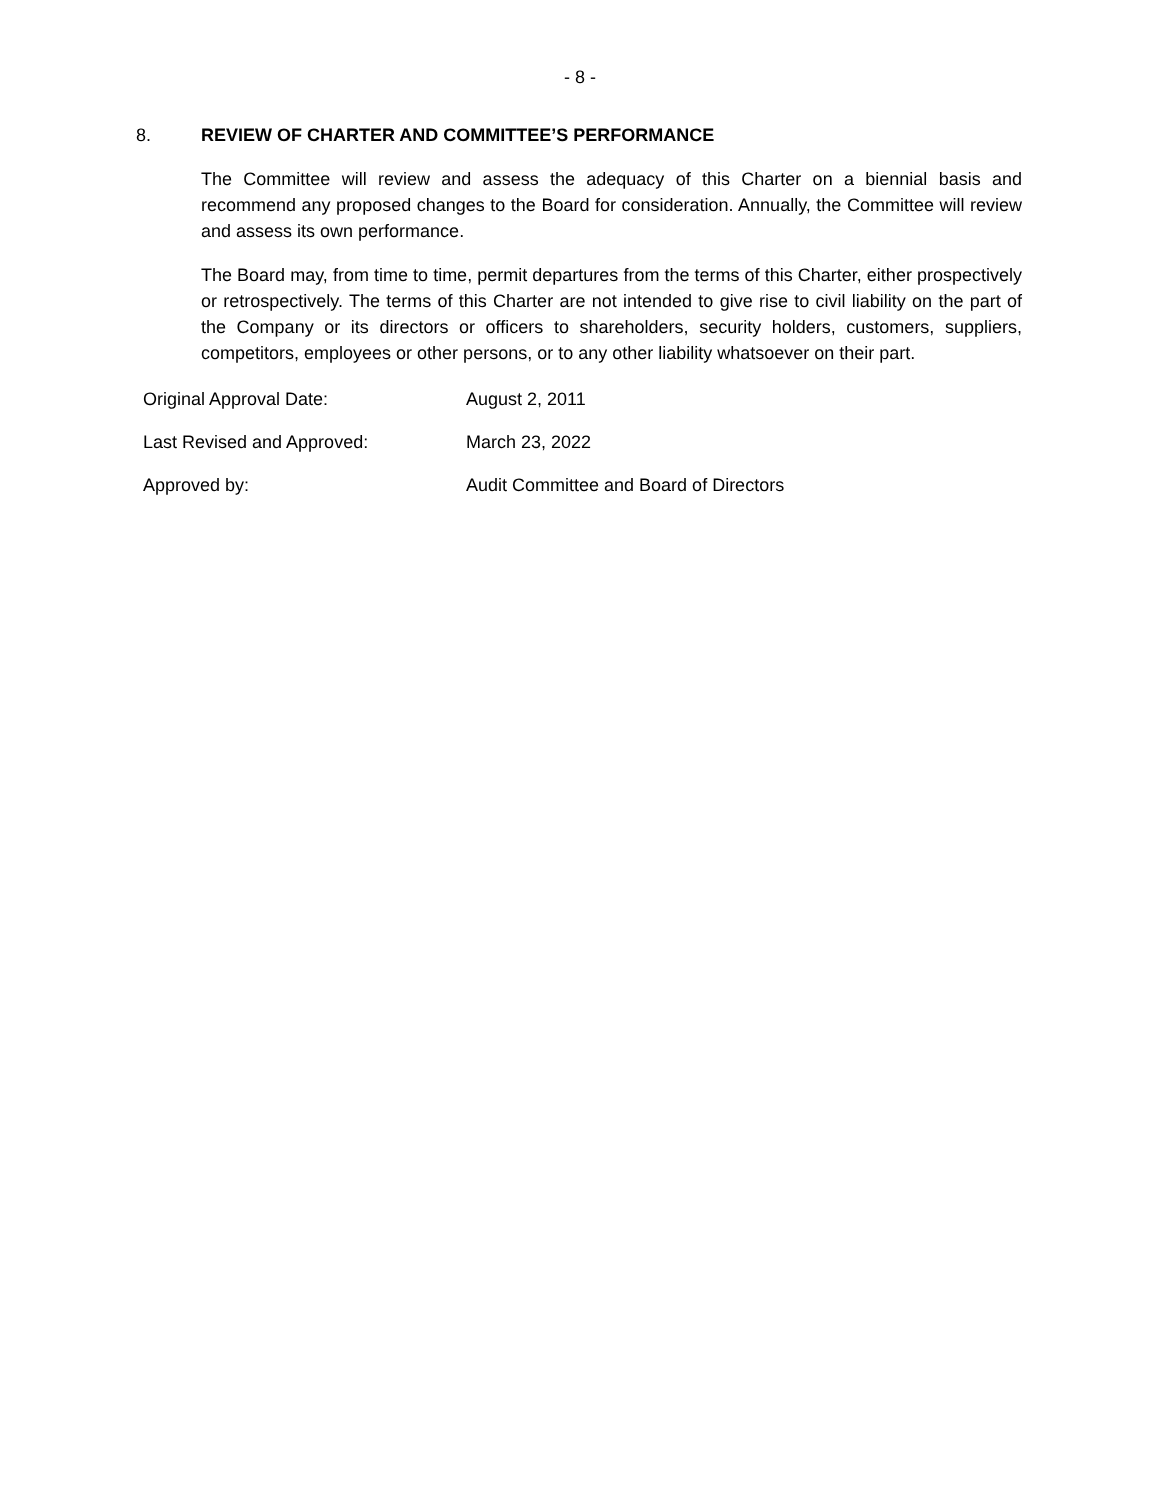- 8 -
8. REVIEW OF CHARTER AND COMMITTEE’S PERFORMANCE
The Committee will review and assess the adequacy of this Charter on a biennial basis and recommend any proposed changes to the Board for consideration. Annually, the Committee will review and assess its own performance.
The Board may, from time to time, permit departures from the terms of this Charter, either prospectively or retrospectively. The terms of this Charter are not intended to give rise to civil liability on the part of the Company or its directors or officers to shareholders, security holders, customers, suppliers, competitors, employees or other persons, or to any other liability whatsoever on their part.
| Original Approval Date: | August 2, 2011 |
| Last Revised and Approved: | March 23, 2022 |
| Approved by: | Audit Committee and Board of Directors |